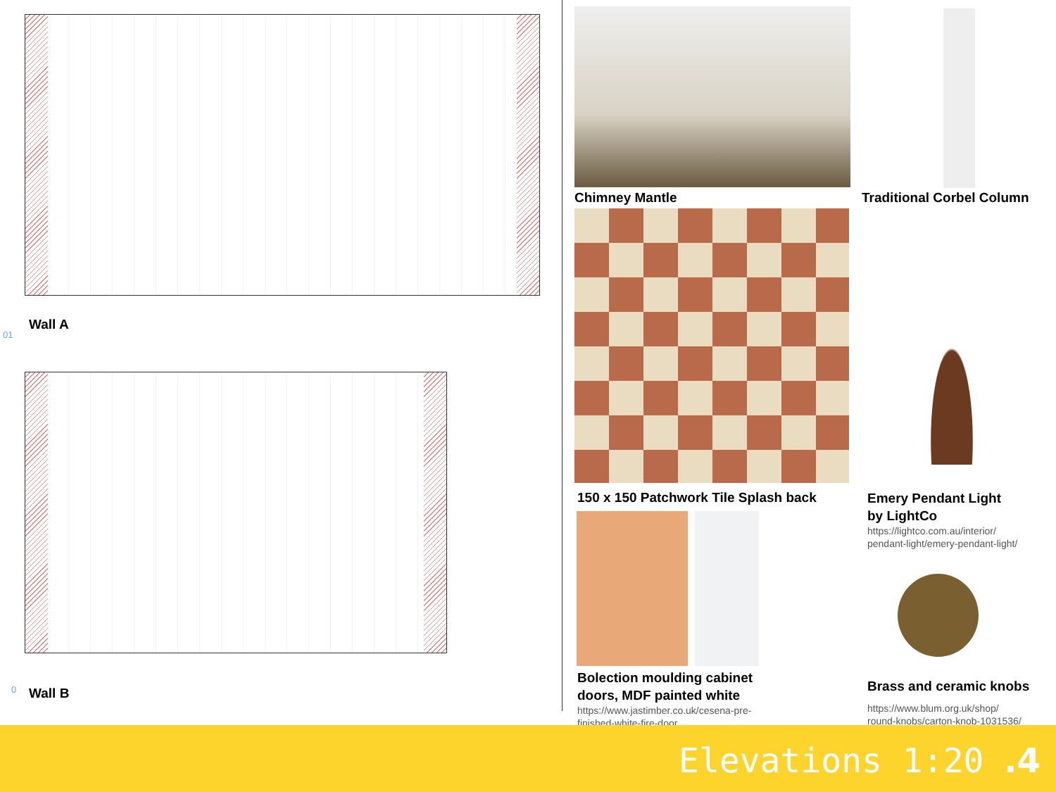01
Wall A
0 Wall B
Chimney Mantle Traditional Corbel Column
150 x 150 Patchwork Tile Splash back
Emery Pendant Light
by LightCo
https://lightco.com.au/interior/
pendant-light/emery-pendant-light/
Bolection moulding cabinet
doors, MDF painted white
https://www.jastimber.co.uk/cesena-pre-
finished-white-fire-door
Brass and ceramic knobs
https://www.blum.org.uk/shop/
round-knobs/carton-knob-1031536/
Elevations 1:20 .4